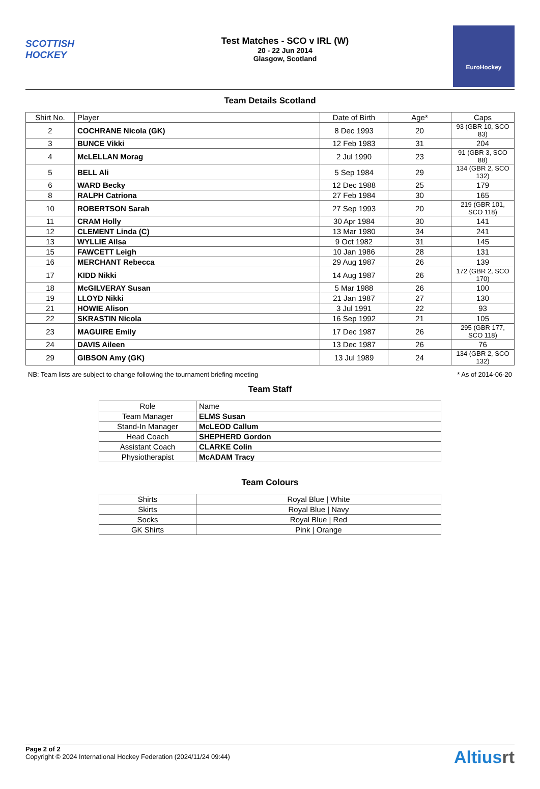SCOTTISH HOCKEY
Test Matches - SCO v IRL (W)
20 - 22 Jun 2014
Glasgow, Scotland
EuroHockey
Team Details Scotland
| Shirt No. | Player | Date of Birth | Age* | Caps |
| --- | --- | --- | --- | --- |
| 2 | COCHRANE Nicola (GK) | 8 Dec 1993 | 20 | 93 (GBR 10, SCO 83) |
| 3 | BUNCE Vikki | 12 Feb 1983 | 31 | 204 |
| 4 | McLELLAN Morag | 2 Jul 1990 | 23 | 91 (GBR 3, SCO 88) |
| 5 | BELL Ali | 5 Sep 1984 | 29 | 134 (GBR 2, SCO 132) |
| 6 | WARD Becky | 12 Dec 1988 | 25 | 179 |
| 8 | RALPH Catriona | 27 Feb 1984 | 30 | 165 |
| 10 | ROBERTSON Sarah | 27 Sep 1993 | 20 | 219 (GBR 101, SCO 118) |
| 11 | CRAM Holly | 30 Apr 1984 | 30 | 141 |
| 12 | CLEMENT Linda (C) | 13 Mar 1980 | 34 | 241 |
| 13 | WYLLIE Ailsa | 9 Oct 1982 | 31 | 145 |
| 15 | FAWCETT Leigh | 10 Jan 1986 | 28 | 131 |
| 16 | MERCHANT Rebecca | 29 Aug 1987 | 26 | 139 |
| 17 | KIDD Nikki | 14 Aug 1987 | 26 | 172 (GBR 2, SCO 170) |
| 18 | McGILVERAY Susan | 5 Mar 1988 | 26 | 100 |
| 19 | LLOYD Nikki | 21 Jan 1987 | 27 | 130 |
| 21 | HOWIE Alison | 3 Jul 1991 | 22 | 93 |
| 22 | SKRASTIN Nicola | 16 Sep 1992 | 21 | 105 |
| 23 | MAGUIRE Emily | 17 Dec 1987 | 26 | 295 (GBR 177, SCO 118) |
| 24 | DAVIS Aileen | 13 Dec 1987 | 26 | 76 |
| 29 | GIBSON Amy (GK) | 13 Jul 1989 | 24 | 134 (GBR 2, SCO 132) |
NB: Team lists are subject to change following the tournament briefing meeting * As of 2014-06-20
Team Staff
| Role | Name |
| --- | --- |
| Team Manager | ELMS Susan |
| Stand-In Manager | McLEOD Callum |
| Head Coach | SHEPHERD Gordon |
| Assistant Coach | CLARKE Colin |
| Physiotherapist | McADAM Tracy |
Team Colours
| Shirts | Royal Blue / White |
| Skirts | Royal Blue / Navy |
| Socks | Royal Blue / Red |
| GK Shirts | Pink / Orange |
Page 2 of 2
Copyright © 2024 International Hockey Federation (2024/11/24 09:44)
Altiusrt